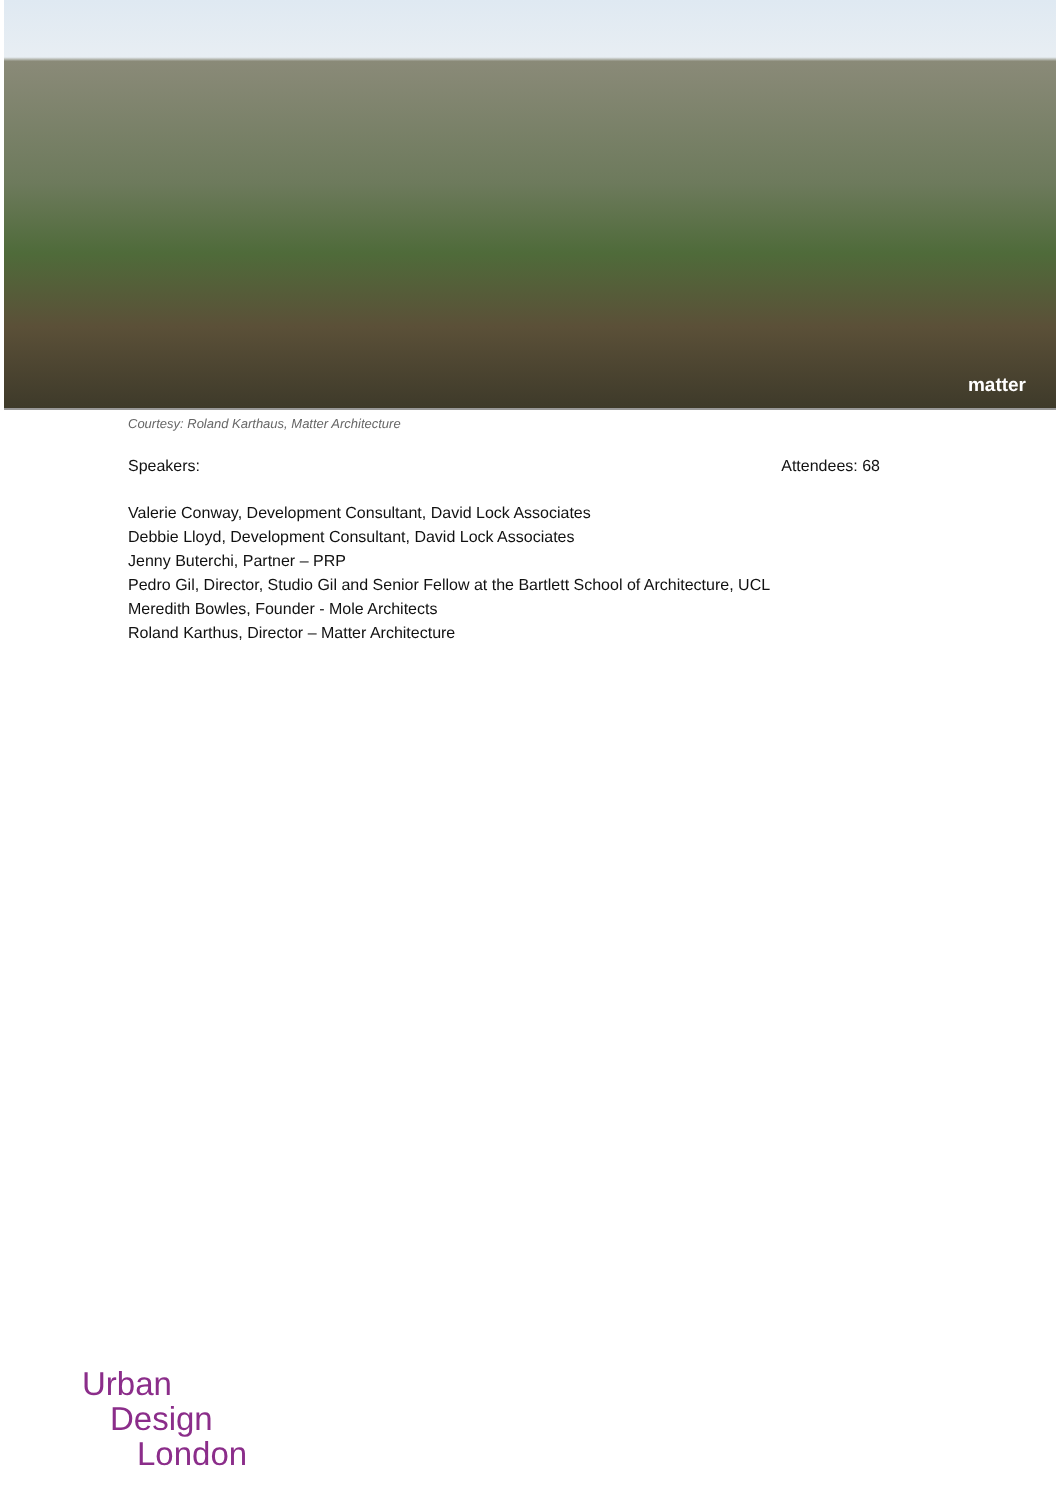matter
Courtesy: Roland Karthaus, Matter Architecture
Speakers: Attendees: 68
Valerie Conway, Development Consultant, David Lock Associates
Debbie Lloyd, Development Consultant, David Lock Associates
Jenny Buterchi, Partner – PRP
Pedro Gil, Director, Studio Gil and Senior Fellow at the Bartlett School of Architecture, UCL
Meredith Bowles, Founder - Mole Architects
Roland Karthus, Director – Matter Architecture
Urban
Design
London